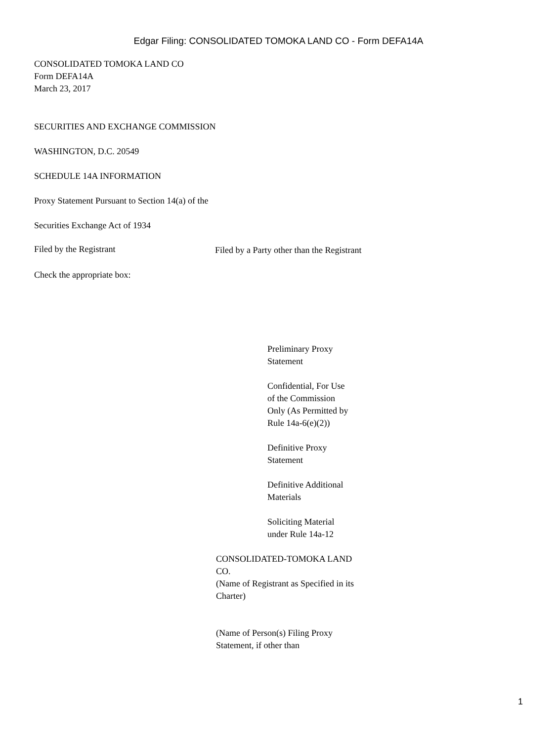Edgar Filing: CONSOLIDATED TOMOKA LAND CO - Form DEFA14A
CONSOLIDATED TOMOKA LAND CO
Form DEFA14A
March 23, 2017
SECURITIES AND EXCHANGE COMMISSION
WASHINGTON, D.C. 20549
SCHEDULE 14A INFORMATION
Proxy Statement Pursuant to Section 14(a) of the
Securities Exchange Act of 1934
Filed by the Registrant
Filed by a Party other than the Registrant
Check the appropriate box:
Preliminary Proxy Statement
Confidential, For Use of the Commission Only (As Permitted by Rule 14a-6(e)(2))
Definitive Proxy Statement
Definitive Additional Materials
Soliciting Material under Rule 14a-12
CONSOLIDATED-TOMOKA LAND CO.
(Name of Registrant as Specified in its Charter)
(Name of Person(s) Filing Proxy Statement, if other than
1